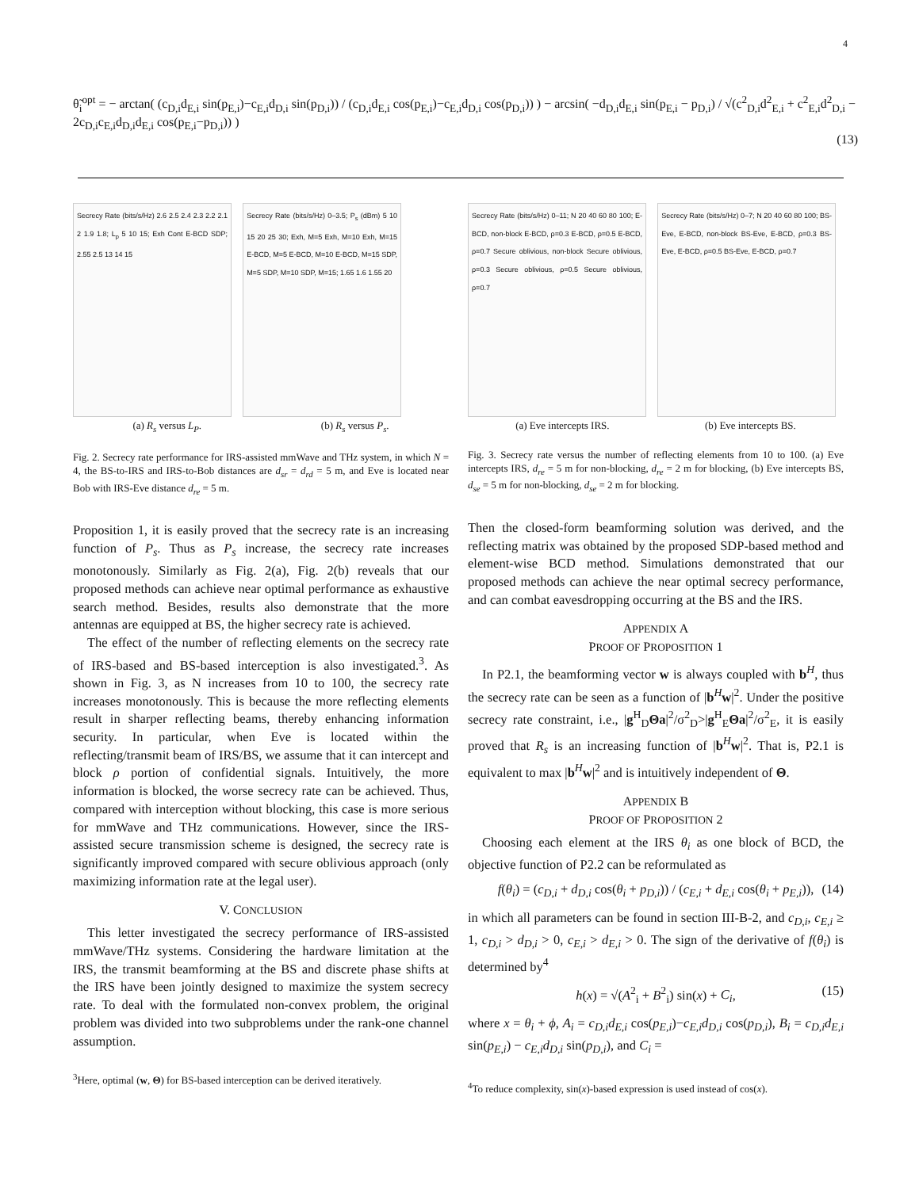4
θ̃<sub>i</sub><sup>opt</sup> = − arctan( (c<sub>D,i</sub>d<sub>E,i</sub> sin(p<sub>E,i</sub>)−c<sub>E,i</sub>d<sub>D,i</sub> sin(p<sub>D,i</sub>)) / (c<sub>D,i</sub>d<sub>E,i</sub> cos(p<sub>E,i</sub>)−c<sub>E,i</sub>d<sub>D,i</sub> cos(p<sub>D,i</sub>)) ) − arcsin( −d<sub>D,i</sub>d<sub>E,i</sub> sin(p<sub>E,i</sub> − p<sub>D,i</sub>) / √(c<sup>2</sup><sub>D,i</sub>d<sup>2</sup><sub>E,i</sub> + c<sup>2</sup><sub>E,i</sub>d<sup>2</sup><sub>D,i</sub> − 2c<sub>D,i</sub>c<sub>E,i</sub>d<sub>D,i</sub>d<sub>E,i</sub> cos(p<sub>E,i</sub>−p<sub>D,i</sub>)) )
(13)
Secrecy Rate (bits/s/Hz) 2.6 2.5 2.4 2.3 2.2 2.1 2 1.9 1.8; L<sub>p</sub> 5 10 15; Exh Cont E-BCD SDP; 2.55 2.5 13 14 15
Secrecy Rate (bits/s/Hz) 0–3.5; P<sub>s</sub> (dBm) 5 10 15 20 25 30; Exh, M=5 Exh, M=10 Exh, M=15 E-BCD, M=5 E-BCD, M=10 E-BCD, M=15 SDP, M=5 SDP, M=10 SDP, M=15; 1.65 1.6 1.55 20
(a) R<sub>s</sub> versus L<sub>P</sub>. (b) R<sub>s</sub> versus P<sub>s</sub>.
Fig. 2. Secrecy rate performance for IRS-assisted mmWave and THz system, in which N = 4, the BS-to-IRS and IRS-to-Bob distances are d<sub>sr</sub> = d<sub>rd</sub> = 5 m, and Eve is located near Bob with IRS-Eve distance d<sub>re</sub> = 5 m.
Proposition 1, it is easily proved that the secrecy rate is an increasing function of P<sub>s</sub>. Thus as P<sub>s</sub> increase, the secrecy rate increases monotonously. Similarly as Fig. 2(a), Fig. 2(b) reveals that our proposed methods can achieve near optimal performance as exhaustive search method. Besides, results also demonstrate that the more antennas are equipped at BS, the higher secrecy rate is achieved.
The effect of the number of reflecting elements on the secrecy rate of IRS-based and BS-based interception is also investigated.<sup>3</sup>. As shown in Fig. 3, as N increases from 10 to 100, the secrecy rate increases monotonously. This is because the more reflecting elements result in sharper reflecting beams, thereby enhancing information security. In particular, when Eve is located within the reflecting/transmit beam of IRS/BS, we assume that it can intercept and block ρ portion of confidential signals. Intuitively, the more information is blocked, the worse secrecy rate can be achieved. Thus, compared with interception without blocking, this case is more serious for mmWave and THz communications. However, since the IRS-assisted secure transmission scheme is designed, the secrecy rate is significantly improved compared with secure oblivious approach (only maximizing information rate at the legal user).
V. CONCLUSION
This letter investigated the secrecy performance of IRS-assisted mmWave/THz systems. Considering the hardware limitation at the IRS, the transmit beamforming at the BS and discrete phase shifts at the IRS have been jointly designed to maximize the system secrecy rate. To deal with the formulated non-convex problem, the original problem was divided into two subproblems under the rank-one channel assumption.
<sup>3</sup> Here, optimal (w, Θ) for BS-based interception can be derived iteratively.
Secrecy Rate (bits/s/Hz) 0–11; N 20 40 60 80 100; E-BCD, non-block E-BCD, ρ=0.3 E-BCD, ρ=0.5 E-BCD, ρ=0.7 Secure oblivious, non-block Secure oblivious, ρ=0.3 Secure oblivious, ρ=0.5 Secure oblivious, ρ=0.7
Secrecy Rate (bits/s/Hz) 0–7; N 20 40 60 80 100; BS-Eve, E-BCD, non-block BS-Eve, E-BCD, ρ=0.3 BS-Eve, E-BCD, ρ=0.5 BS-Eve, E-BCD, ρ=0.7
(a) Eve intercepts IRS. (b) Eve intercepts BS.
Fig. 3. Secrecy rate versus the number of reflecting elements from 10 to 100. (a) Eve intercepts IRS, d<sub>re</sub> = 5 m for non-blocking, d<sub>re</sub> = 2 m for blocking, (b) Eve intercepts BS, d<sub>se</sub> = 5 m for non-blocking, d<sub>se</sub> = 2 m for blocking.
Then the closed-form beamforming solution was derived, and the reflecting matrix was obtained by the proposed SDP-based method and element-wise BCD method. Simulations demonstrated that our proposed methods can achieve the near optimal secrecy performance, and can combat eavesdropping occurring at the BS and the IRS.
APPENDIX A
PROOF OF PROPOSITION 1
In P2.1, the beamforming vector w is always coupled with b<sup>H</sup>, thus the secrecy rate can be seen as a function of |b<sup>H</sup>w|<sup>2</sup>. Under the positive secrecy rate constraint, i.e., |g<sup>H</sup><sub>D</sub>Θa|<sup>2</sup>/σ<sup>2</sup><sub>D</sub>>|g<sup>H</sup><sub>E</sub>Θa|<sup>2</sup>/σ<sup>2</sup><sub>E</sub>, it is easily proved that R<sub>s</sub> is an increasing function of |b<sup>H</sup>w|<sup>2</sup>. That is, P2.1 is equivalent to max |b<sup>H</sup>w|<sup>2</sup> and is intuitively independent of Θ.
APPENDIX B
PROOF OF PROPOSITION 2
Choosing each element at the IRS θ<sub>i</sub> as one block of BCD, the objective function of P2.2 can be reformulated as
f(θ<sub>i</sub>) = (c<sub>D,i</sub> + d<sub>D,i</sub> cos(θ<sub>i</sub> + p<sub>D,i</sub>)) / (c<sub>E,i</sub> + d<sub>E,i</sub> cos(θ<sub>i</sub> + p<sub>E,i</sub>)), (14)
in which all parameters can be found in section III-B-2, and c<sub>D,i</sub>, c<sub>E,i</sub> ≥ 1, c<sub>D,i</sub> > d<sub>D,i</sub> > 0, c<sub>E,i</sub> > d<sub>E,i</sub> > 0. The sign of the derivative of f(θ<sub>i</sub>) is determined by<sup>4</sup>
h(x) = √(A<sup>2</sup><sub>i</sub> + B<sup>2</sup><sub>i</sub>) sin(x) + C<sub>i</sub>, (15)
where x = θ<sub>i</sub> + ϕ, A<sub>i</sub> = c<sub>D,i</sub>d<sub>E,i</sub> cos(p<sub>E,i</sub>)−c<sub>E,i</sub>d<sub>D,i</sub> cos(p<sub>D,i</sub>), B<sub>i</sub> = c<sub>D,i</sub>d<sub>E,i</sub> sin(p<sub>E,i</sub>) − c<sub>E,i</sub>d<sub>D,i</sub> sin(p<sub>D,i</sub>), and C<sub>i</sub> =
<sup>4</sup> To reduce complexity, sin(x)-based expression is used instead of cos(x).